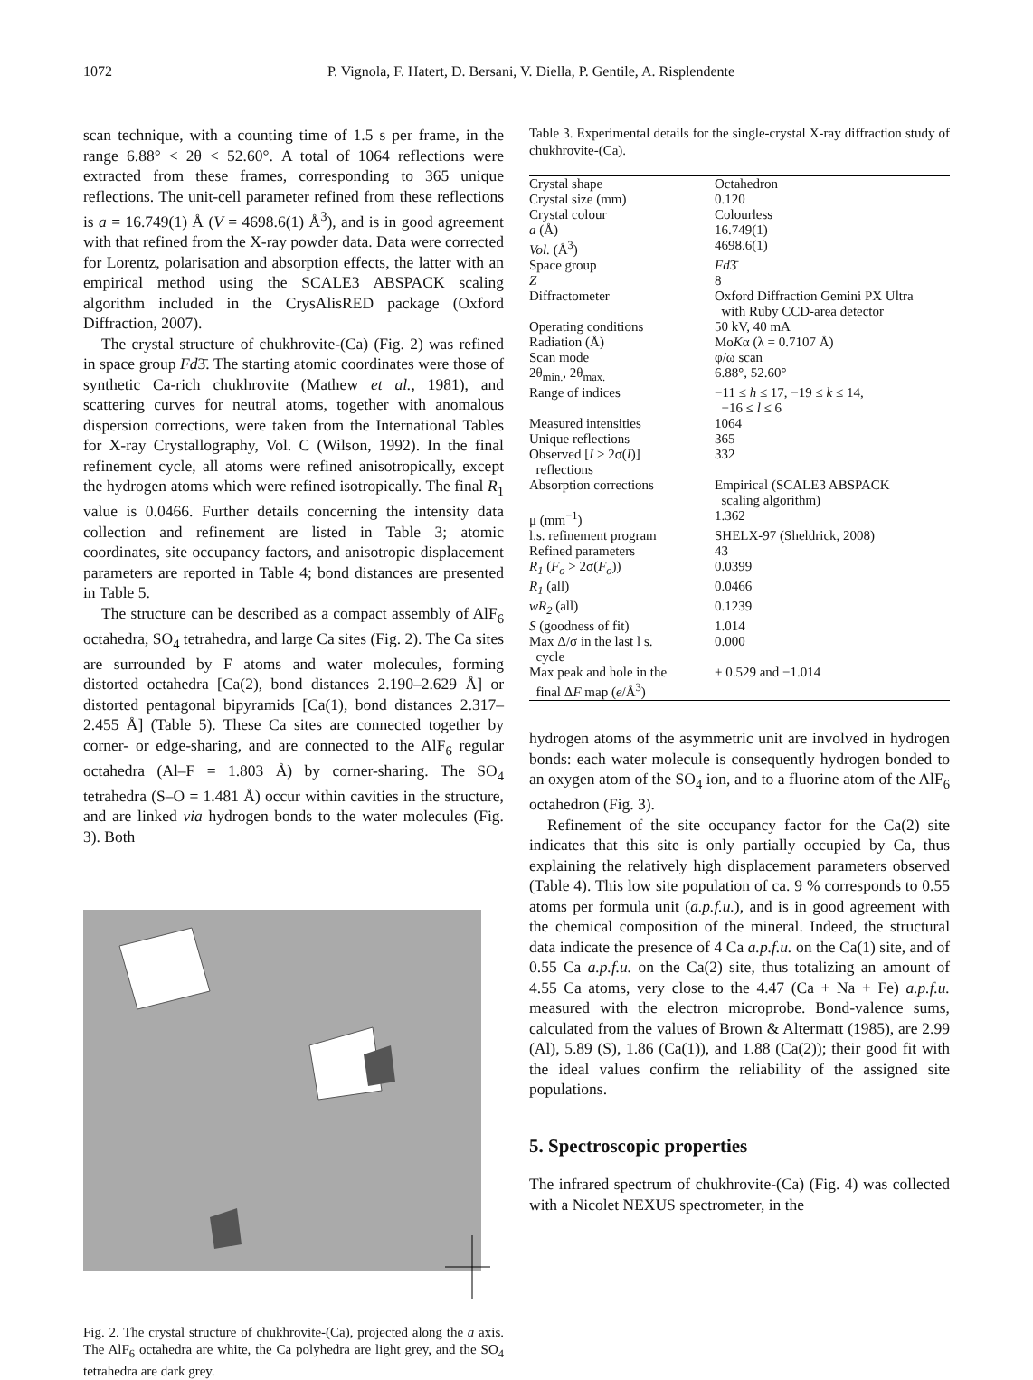1072 P. Vignola, F. Hatert, D. Bersani, V. Diella, P. Gentile, A. Risplendente
scan technique, with a counting time of 1.5 s per frame, in the range 6.88° < 2θ < 52.60°. A total of 1064 reflections were extracted from these frames, corresponding to 365 unique reflections. The unit-cell parameter refined from these reflections is a = 16.749(1) Å (V = 4698.6(1) Å<sup>3</sup>), and is in good agreement with that refined from the X-ray powder data. Data were corrected for Lorentz, polarisation and absorption effects, the latter with an empirical method using the SCALE3 ABSPACK scaling algorithm included in the CrysAlisRED package (Oxford Diffraction, 2007).
The crystal structure of chukhrovite-(Ca) (Fig. 2) was refined in space group Fd3̄. The starting atomic coordinates were those of synthetic Ca-rich chukhrovite (Mathew et al., 1981), and scattering curves for neutral atoms, together with anomalous dispersion corrections, were taken from the International Tables for X-ray Crystallography, Vol. C (Wilson, 1992). In the final refinement cycle, all atoms were refined anisotropically, except the hydrogen atoms which were refined isotropically. The final R<sub>1</sub> value is 0.0466. Further details concerning the intensity data collection and refinement are listed in Table 3; atomic coordinates, site occupancy factors, and anisotropic displacement parameters are reported in Table 4; bond distances are presented in Table 5.
The structure can be described as a compact assembly of AlF<sub>6</sub> octahedra, SO<sub>4</sub> tetrahedra, and large Ca sites (Fig. 2). The Ca sites are surrounded by F atoms and water molecules, forming distorted octahedra [Ca(2), bond distances 2.190–2.629 Å] or distorted pentagonal bipyramids [Ca(1), bond distances 2.317–2.455 Å] (Table 5). These Ca sites are connected together by corner- or edge-sharing, and are connected to the AlF<sub>6</sub> regular octahedra (Al–F = 1.803 Å) by corner-sharing. The SO<sub>4</sub> tetrahedra (S–O = 1.481 Å) occur within cavities in the structure, and are linked via hydrogen bonds to the water molecules (Fig. 3). Both
Fig. 2. The crystal structure of chukhrovite-(Ca), projected along the a axis. The AlF<sub>6</sub> octahedra are white, the Ca polyhedra are light grey, and the SO<sub>4</sub> tetrahedra are dark grey.
Table 3. Experimental details for the single-crystal X-ray diffraction study of chukhrovite-(Ca).
| Crystal shape | Octahedron |
| Crystal size (mm) | 0.120 |
| Crystal colour | Colourless |
| a (Å) | 16.749(1) |
| Vol. (Å<sup>3</sup>) | 4698.6(1) |
| Space group | Fd 3̄ |
| Z | 8 |
| Diffractometer | Oxford Diffraction Gemini PX Ultra with Ruby CCD-area detector |
| Operating conditions | 50 kV, 40 mA |
| Radiation (Å) | Mo K α (λ = 0.7107 Å) |
| Scan mode | φ/ω scan |
| 2θ<sub>min.</sub>, 2θ<sub>max.</sub> | 6.88°, 52.60° |
| Range of indices | −11 ≤ h ≤ 17, −19 ≤ k ≤ 14, −16 ≤ l ≤ 6 |
| Measured intensities | 1064 |
| Unique reflections | 365 |
| Observed [ I > 2σ( I )] reflections | 332 |
| Absorption corrections | Empirical (SCALE3 ABSPACK scaling algorithm) |
| μ (mm<sup>−1</sup>) | 1.362 |
| l.s. refinement program | SHELX-97 (Sheldrick, 2008) |
| Refined parameters | 43 |
| R<sub>1</sub> ( F<sub>o</sub> > 2σ( F<sub>o</sub> )) | 0.0399 |
| R<sub>1</sub> (all) | 0.0466 |
| wR<sub>2</sub> (all) | 0.1239 |
| S (goodness of fit) | 1.014 |
| Max Δ/σ in the last l s. cycle | 0.000 |
| Max peak and hole in the final Δ F map ( e /Å<sup>3</sup>) | + 0.529 and −1.014 |
hydrogen atoms of the asymmetric unit are involved in hydrogen bonds: each water molecule is consequently hydrogen bonded to an oxygen atom of the SO<sub>4</sub> ion, and to a fluorine atom of the AlF<sub>6</sub> octahedron (Fig. 3).
Refinement of the site occupancy factor for the Ca(2) site indicates that this site is only partially occupied by Ca, thus explaining the relatively high displacement parameters observed (Table 4). This low site population of ca. 9 % corresponds to 0.55 atoms per formula unit (a.p.f.u.), and is in good agreement with the chemical composition of the mineral. Indeed, the structural data indicate the presence of 4 Ca a.p.f.u. on the Ca(1) site, and of 0.55 Ca a.p.f.u. on the Ca(2) site, thus totalizing an amount of 4.55 Ca atoms, very close to the 4.47 (Ca + Na + Fe) a.p.f.u. measured with the electron microprobe. Bond-valence sums, calculated from the values of Brown & Altermatt (1985), are 2.99 (Al), 5.89 (S), 1.86 (Ca(1)), and 1.88 (Ca(2)); their good fit with the ideal values confirm the reliability of the assigned site populations.
5. Spectroscopic properties
The infrared spectrum of chukhrovite-(Ca) (Fig. 4) was collected with a Nicolet NEXUS spectrometer, in the